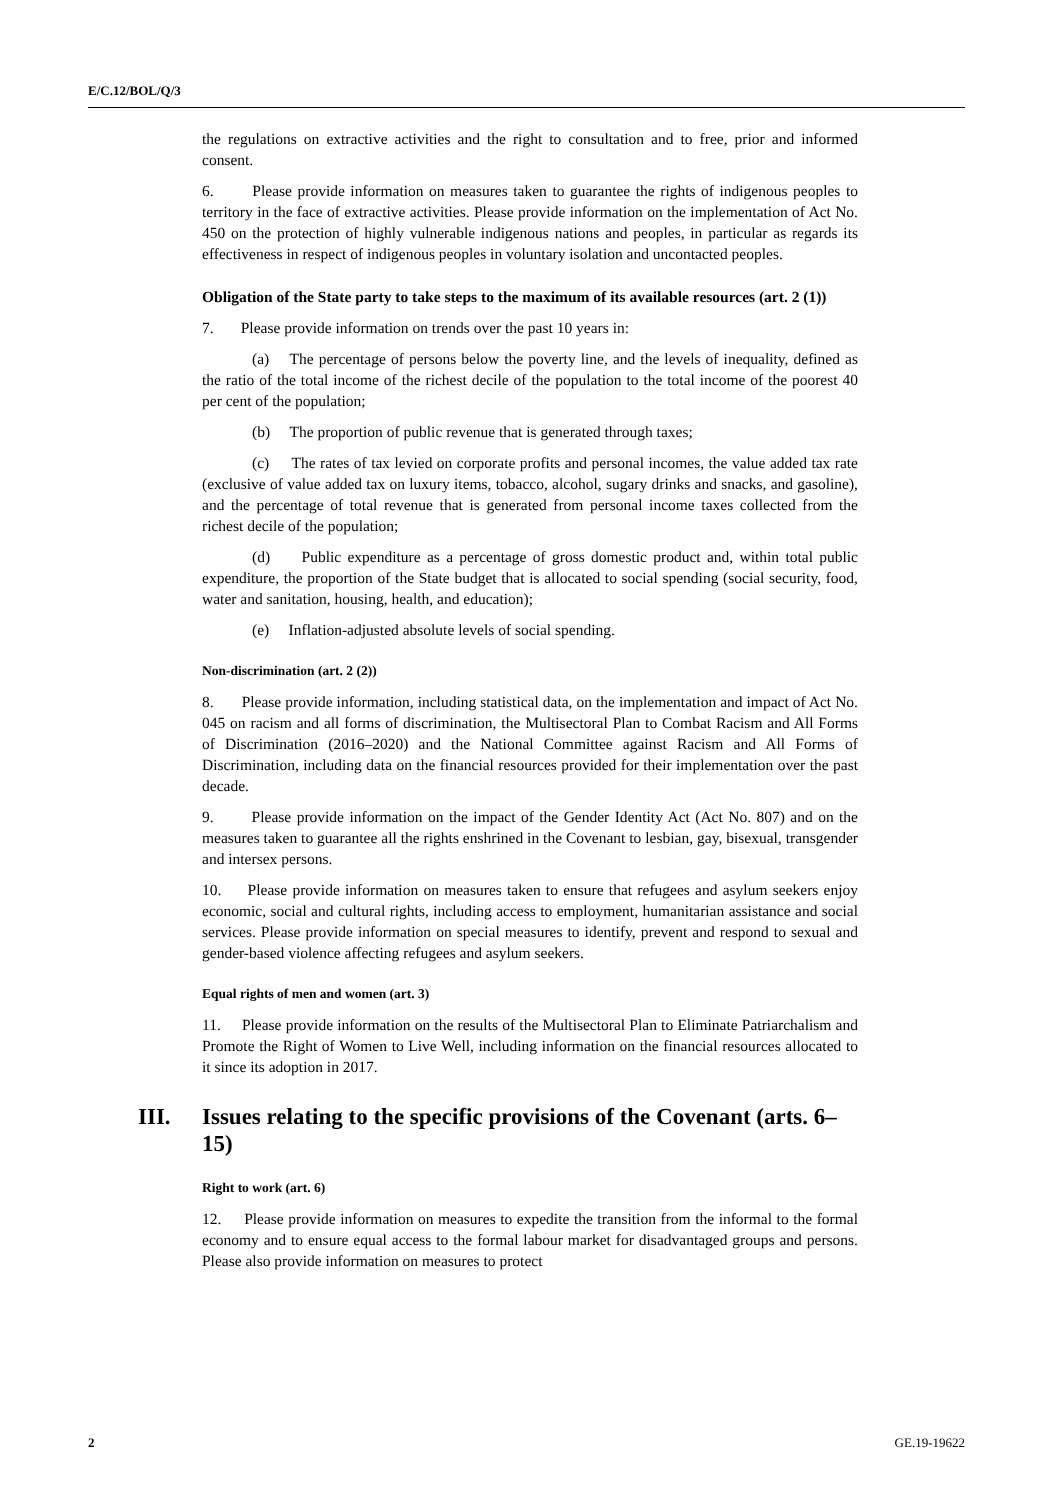E/C.12/BOL/Q/3
the regulations on extractive activities and the right to consultation and to free, prior and informed consent.
6. Please provide information on measures taken to guarantee the rights of indigenous peoples to territory in the face of extractive activities. Please provide information on the implementation of Act No. 450 on the protection of highly vulnerable indigenous nations and peoples, in particular as regards its effectiveness in respect of indigenous peoples in voluntary isolation and uncontacted peoples.
Obligation of the State party to take steps to the maximum of its available resources (art. 2 (1))
7. Please provide information on trends over the past 10 years in:
(a) The percentage of persons below the poverty line, and the levels of inequality, defined as the ratio of the total income of the richest decile of the population to the total income of the poorest 40 per cent of the population;
(b) The proportion of public revenue that is generated through taxes;
(c) The rates of tax levied on corporate profits and personal incomes, the value added tax rate (exclusive of value added tax on luxury items, tobacco, alcohol, sugary drinks and snacks, and gasoline), and the percentage of total revenue that is generated from personal income taxes collected from the richest decile of the population;
(d) Public expenditure as a percentage of gross domestic product and, within total public expenditure, the proportion of the State budget that is allocated to social spending (social security, food, water and sanitation, housing, health, and education);
(e) Inflation-adjusted absolute levels of social spending.
Non-discrimination (art. 2 (2))
8. Please provide information, including statistical data, on the implementation and impact of Act No. 045 on racism and all forms of discrimination, the Multisectoral Plan to Combat Racism and All Forms of Discrimination (2016–2020) and the National Committee against Racism and All Forms of Discrimination, including data on the financial resources provided for their implementation over the past decade.
9. Please provide information on the impact of the Gender Identity Act (Act No. 807) and on the measures taken to guarantee all the rights enshrined in the Covenant to lesbian, gay, bisexual, transgender and intersex persons.
10. Please provide information on measures taken to ensure that refugees and asylum seekers enjoy economic, social and cultural rights, including access to employment, humanitarian assistance and social services. Please provide information on special measures to identify, prevent and respond to sexual and gender-based violence affecting refugees and asylum seekers.
Equal rights of men and women (art. 3)
11. Please provide information on the results of the Multisectoral Plan to Eliminate Patriarchalism and Promote the Right of Women to Live Well, including information on the financial resources allocated to it since its adoption in 2017.
III. Issues relating to the specific provisions of the Covenant (arts. 6–15)
Right to work (art. 6)
12. Please provide information on measures to expedite the transition from the informal to the formal economy and to ensure equal access to the formal labour market for disadvantaged groups and persons. Please also provide information on measures to protect
2 GE.19-19622